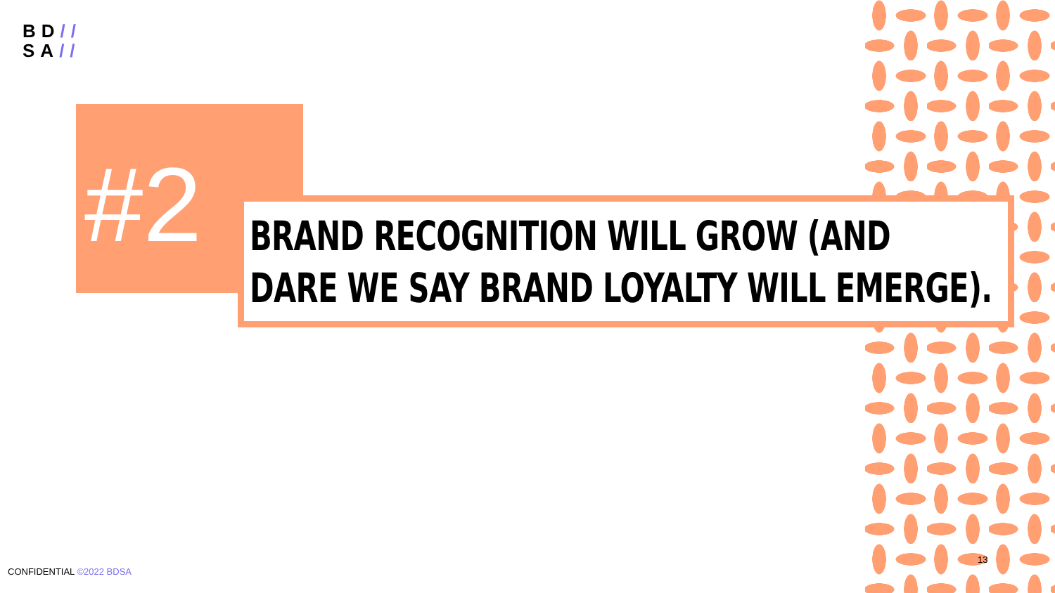BD//
SA//
#2
BRAND RECOGNITION WILL GROW (AND
DARE WE SAY BRAND LOYALTY WILL EMERGE).
CONFIDENTIAL ©2022 BDSA
13